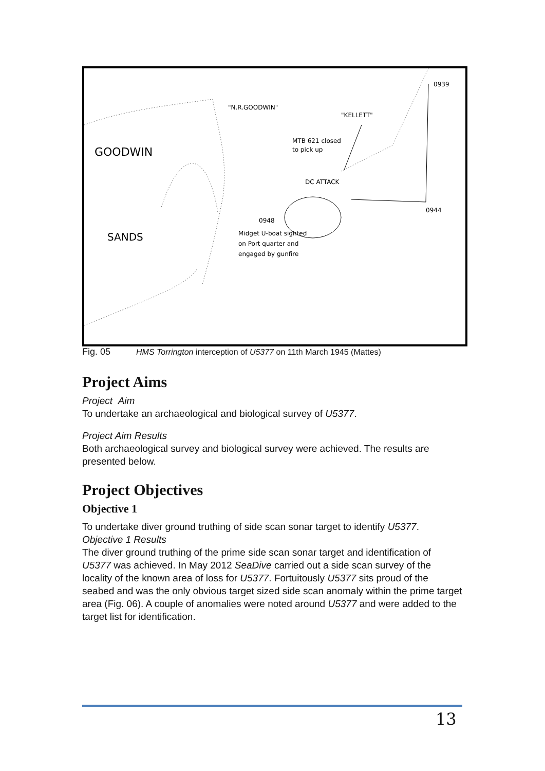GOODWIN
SANDS
"N.R.GOODWIN"
"KELLETT"
MTB 621 closed
to pick up
DC ATTACK
0948
0944
0939
Midget U-boat sighted
on Port quarter and
engaged by gunfire
Fig. 05 HMS Torrington interception of U5377 on 11th March 1945 (Mattes)
Project Aims
Project Aim
To undertake an archaeological and biological survey of U5377.
Project Aim Results
Both archaeological survey and biological survey were achieved. The results are presented below.
Project Objectives
Objective 1
To undertake diver ground truthing of side scan sonar target to identify U5377.
Objective 1 Results
The diver ground truthing of the prime side scan sonar target and identification of U5377 was achieved. In May 2012 SeaDive carried out a side scan survey of the locality of the known area of loss for U5377. Fortuitously U5377 sits proud of the seabed and was the only obvious target sized side scan anomaly within the prime target area (Fig. 06). A couple of anomalies were noted around U5377 and were added to the target list for identification.
13